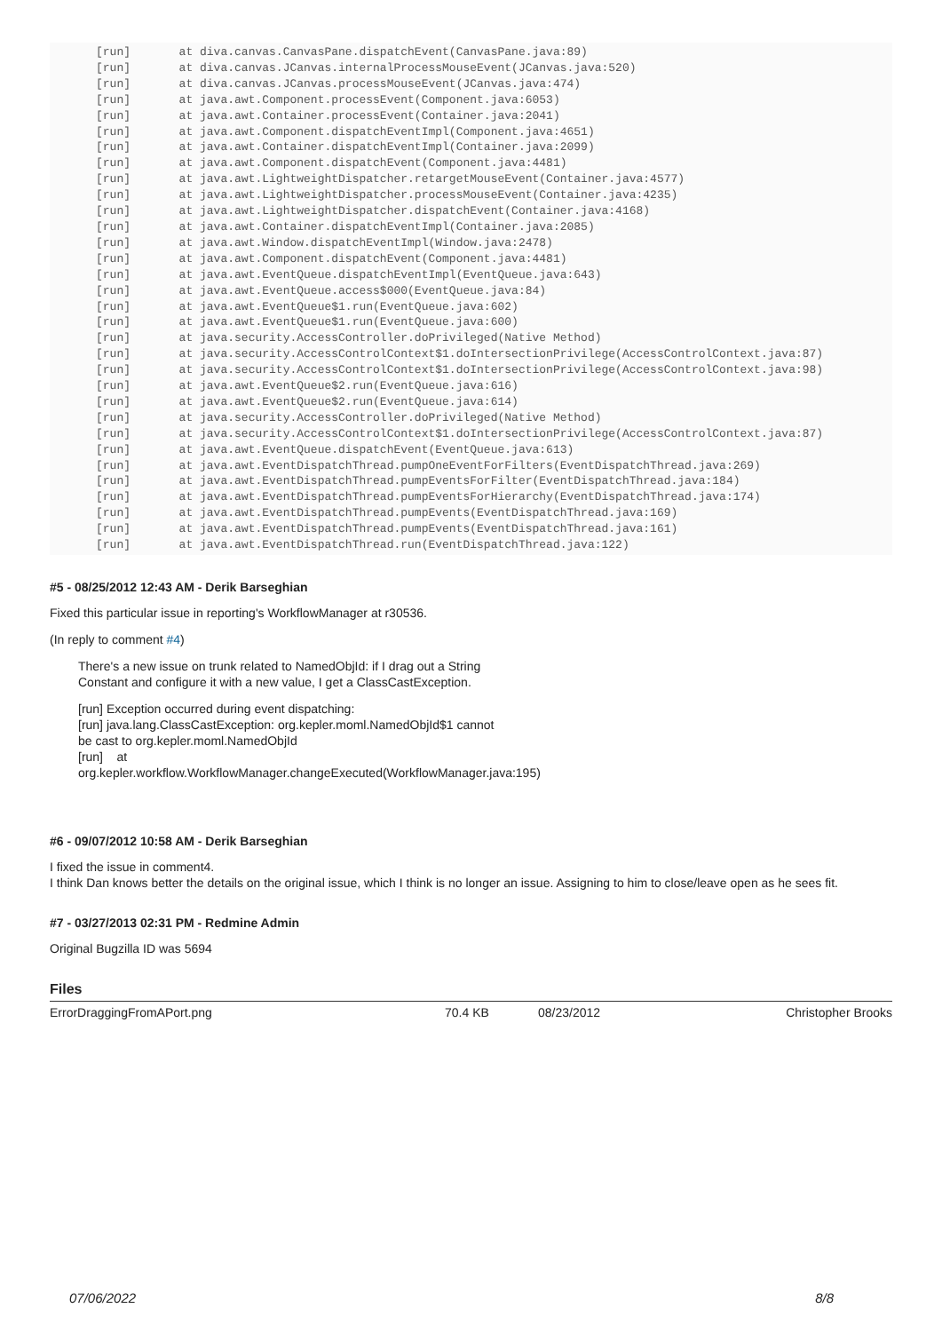[run]       at diva.canvas.CanvasPane.dispatchEvent(CanvasPane.java:89)
[run]       at diva.canvas.JCanvas.internalProcessMouseEvent(JCanvas.java:520)
[run]       at diva.canvas.JCanvas.processMouseEvent(JCanvas.java:474)
[run]       at java.awt.Component.processEvent(Component.java:6053)
[run]       at java.awt.Container.processEvent(Container.java:2041)
[run]       at java.awt.Component.dispatchEventImpl(Component.java:4651)
[run]       at java.awt.Container.dispatchEventImpl(Container.java:2099)
[run]       at java.awt.Component.dispatchEvent(Component.java:4481)
[run]       at java.awt.LightweightDispatcher.retargetMouseEvent(Container.java:4577)
[run]       at java.awt.LightweightDispatcher.processMouseEvent(Container.java:4235)
[run]       at java.awt.LightweightDispatcher.dispatchEvent(Container.java:4168)
[run]       at java.awt.Container.dispatchEventImpl(Container.java:2085)
[run]       at java.awt.Window.dispatchEventImpl(Window.java:2478)
[run]       at java.awt.Component.dispatchEvent(Component.java:4481)
[run]       at java.awt.EventQueue.dispatchEventImpl(EventQueue.java:643)
[run]       at java.awt.EventQueue.access$000(EventQueue.java:84)
[run]       at java.awt.EventQueue$1.run(EventQueue.java:602)
[run]       at java.awt.EventQueue$1.run(EventQueue.java:600)
[run]       at java.security.AccessController.doPrivileged(Native Method)
[run]       at java.security.AccessControlContext$1.doIntersectionPrivilege(AccessControlContext.java:87)
[run]       at java.security.AccessControlContext$1.doIntersectionPrivilege(AccessControlContext.java:98)
[run]       at java.awt.EventQueue$2.run(EventQueue.java:616)
[run]       at java.awt.EventQueue$2.run(EventQueue.java:614)
[run]       at java.security.AccessController.doPrivileged(Native Method)
[run]       at java.security.AccessControlContext$1.doIntersectionPrivilege(AccessControlContext.java:87)
[run]       at java.awt.EventQueue.dispatchEvent(EventQueue.java:613)
[run]       at java.awt.EventDispatchThread.pumpOneEventForFilters(EventDispatchThread.java:269)
[run]       at java.awt.EventDispatchThread.pumpEventsForFilter(EventDispatchThread.java:184)
[run]       at java.awt.EventDispatchThread.pumpEventsForHierarchy(EventDispatchThread.java:174)
[run]       at java.awt.EventDispatchThread.pumpEvents(EventDispatchThread.java:169)
[run]       at java.awt.EventDispatchThread.pumpEvents(EventDispatchThread.java:161)
[run]       at java.awt.EventDispatchThread.run(EventDispatchThread.java:122)
#5 - 08/25/2012 12:43 AM - Derik Barseghian
Fixed this particular issue in reporting's WorkflowManager at r30536.
(In reply to comment #4)
There's a new issue on trunk related to NamedObjId: if I drag out a String
Constant and configure it with a new value, I get a ClassCastException.
[run] Exception occurred during event dispatching:
[run] java.lang.ClassCastException: org.kepler.moml.NamedObjId$1 cannot
be cast to org.kepler.moml.NamedObjId
[run] at
org.kepler.workflow.WorkflowManager.changeExecuted(WorkflowManager.java:195)
#6 - 09/07/2012 10:58 AM - Derik Barseghian
I fixed the issue in comment4.
I think Dan knows better the details on the original issue, which I think is no longer an issue. Assigning to him to close/leave open as he sees fit.
#7 - 03/27/2013 02:31 PM - Redmine Admin
Original Bugzilla ID was 5694
Files
| ErrorDraggingFromAPort.png | 70.4 KB | 08/23/2012 | Christopher Brooks |
07/06/2022 8/8